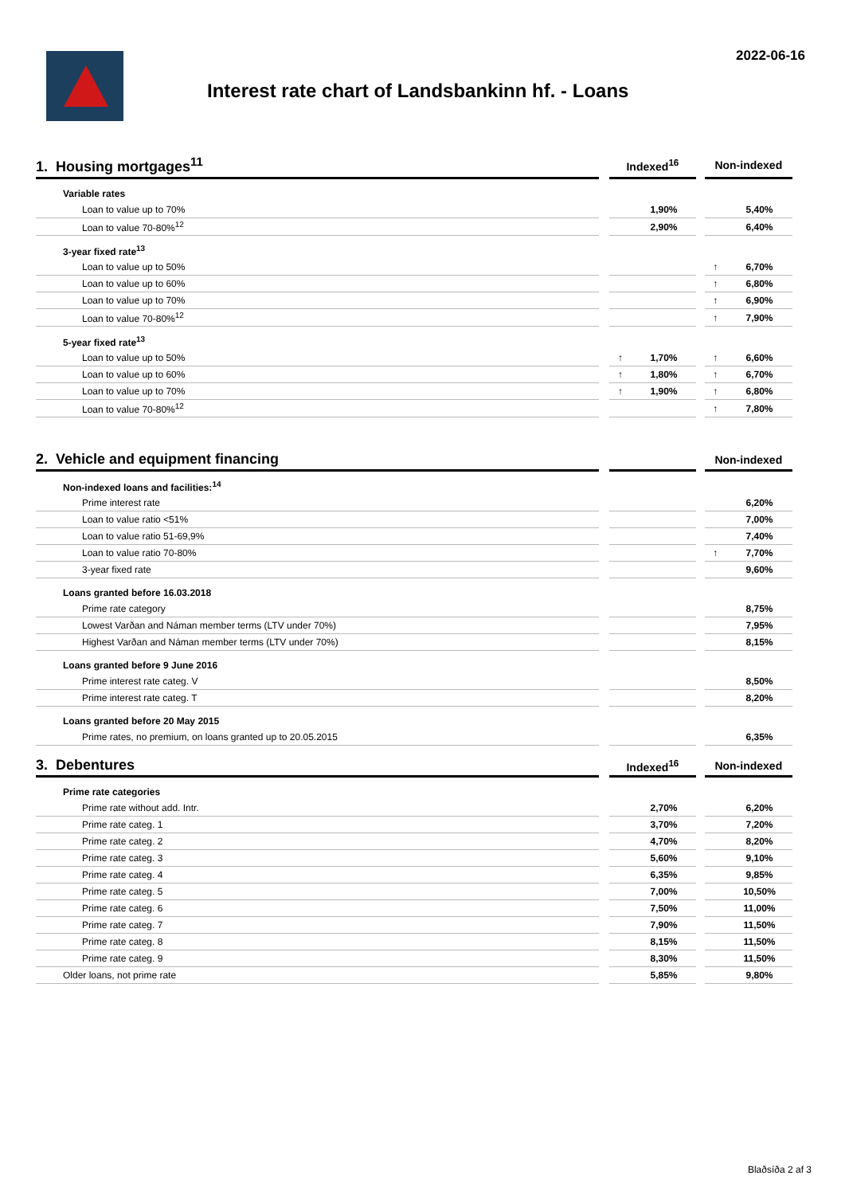2022-06-16
Interest rate chart of Landsbankinn hf. - Loans
| 1. Housing mortgages<sup>11</sup> | | Indexed<sup>16</sup> | | | Non-indexed | |
| Variable rates | | | | | | |
| Loan to value up to 70% | | | 1,90% | | | 5,40% |
| Loan to value 70-80%<sup>12</sup> | | | 2,90% | | | 6,40% |
| 3-year fixed rate<sup>13</sup> | | | | | | |
| Loan to value up to 50% | | | | | ↑ | 6,70% |
| Loan to value up to 60% | | | | | ↑ | 6,80% |
| Loan to value up to 70% | | | | | ↑ | 6,90% |
| Loan to value 70-80%<sup>12</sup> | | | | | ↑ | 7,90% |
| 5-year fixed rate<sup>13</sup> | | | | | | |
| Loan to value up to 50% | | ↑ | 1,70% | | ↑ | 6,60% |
| Loan to value up to 60% | | ↑ | 1,80% | | ↑ | 6,70% |
| Loan to value up to 70% | | ↑ | 1,90% | | ↑ | 6,80% |
| Loan to value 70-80%<sup>12</sup> | | | | | ↑ | 7,80% |
| 2. Vehicle and equipment financing | | | | | Non-indexed | |
| Non-indexed loans and facilities:<sup>14</sup> | | | | | | |
| Prime interest rate | | | | | | 6,20% |
| Loan to value ratio <51% | | | | | | 7,00% |
| Loan to value ratio 51-69,9% | | | | | | 7,40% |
| Loan to value ratio 70-80% | | | | | ↑ | 7,70% |
| 3-year fixed rate | | | | | | 9,60% |
| Loans granted before 16.03.2018 | | | | | | |
| Prime rate category | | | | | | 8,75% |
| Lowest Varðan and Náman member terms (LTV under 70%) | | | | | | 7,95% |
| Highest Varðan and Náman member terms (LTV under 70%) | | | | | | 8,15% |
| Loans granted before 9 June 2016 | | | | | | |
| Prime interest rate categ. V | | | | | | 8,50% |
| Prime interest rate categ. T | | | | | | 8,20% |
| Loans granted before 20 May 2015 | | | | | | |
| Prime rates, no premium, on loans granted up to 20.05.2015 | | | | | | 6,35% |
| 3. Debentures | | Indexed<sup>16</sup> | | | Non-indexed | |
| Prime rate categories | | | | | | |
| Prime rate without add. Intr. | | | 2,70% | | | 6,20% |
| Prime rate categ. 1 | | | 3,70% | | | 7,20% |
| Prime rate categ. 2 | | | 4,70% | | | 8,20% |
| Prime rate categ. 3 | | | 5,60% | | | 9,10% |
| Prime rate categ. 4 | | | 6,35% | | | 9,85% |
| Prime rate categ. 5 | | | 7,00% | | | 10,50% |
| Prime rate categ. 6 | | | 7,50% | | | 11,00% |
| Prime rate categ. 7 | | | 7,90% | | | 11,50% |
| Prime rate categ. 8 | | | 8,15% | | | 11,50% |
| Prime rate categ. 9 | | | 8,30% | | | 11,50% |
| Older loans, not prime rate | | | 5,85% | | | 9,80% |
Blaðsíða 2 af 3